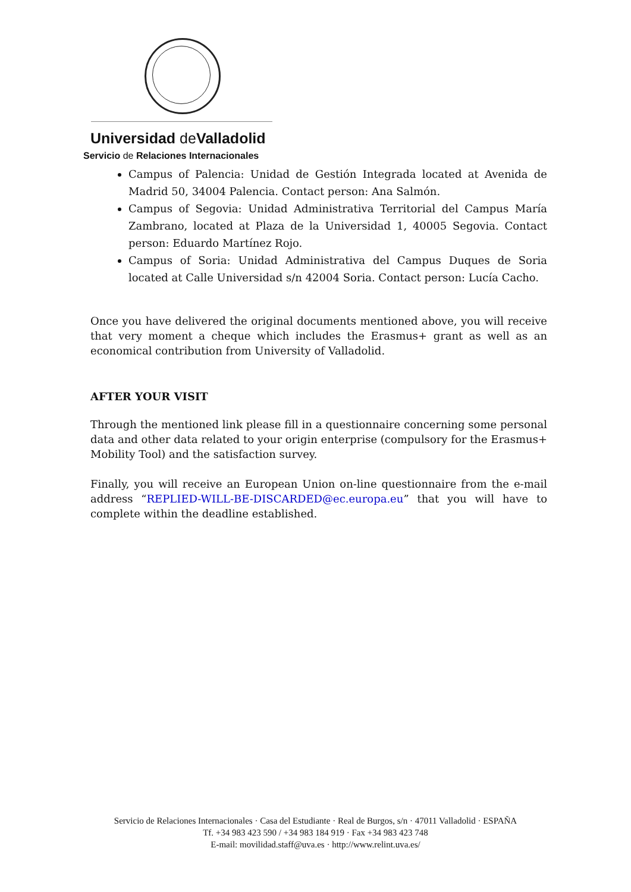Universidad de Valladolid
Servicio de Relaciones Internacionales
Campus of Palencia: Unidad de Gestión Integrada located at Avenida de Madrid 50, 34004 Palencia. Contact person: Ana Salmón.
Campus of Segovia: Unidad Administrativa Territorial del Campus María Zambrano, located at Plaza de la Universidad 1, 40005 Segovia. Contact person: Eduardo Martínez Rojo.
Campus of Soria: Unidad Administrativa del Campus Duques de Soria located at Calle Universidad s/n 42004 Soria. Contact person: Lucía Cacho.
Once you have delivered the original documents mentioned above, you will receive that very moment a cheque which includes the Erasmus+ grant as well as an economical contribution from University of Valladolid.
AFTER YOUR VISIT
Through the mentioned link please fill in a questionnaire concerning some personal data and other data related to your origin enterprise (compulsory for the Erasmus+ Mobility Tool) and the satisfaction survey.
Finally, you will receive an European Union on-line questionnaire from the e-mail address “REPLIED-WILL-BE-DISCARDED@ec.europa.eu” that you will have to complete within the deadline established.
Servicio de Relaciones Internacionales · Casa del Estudiante · Real de Burgos, s/n · 47011 Valladolid · ESPAÑA
Tf. +34 983 423 590 / +34 983 184 919 · Fax +34 983 423 748
E-mail: movilidad.staff@uva.es · http://www.relint.uva.es/